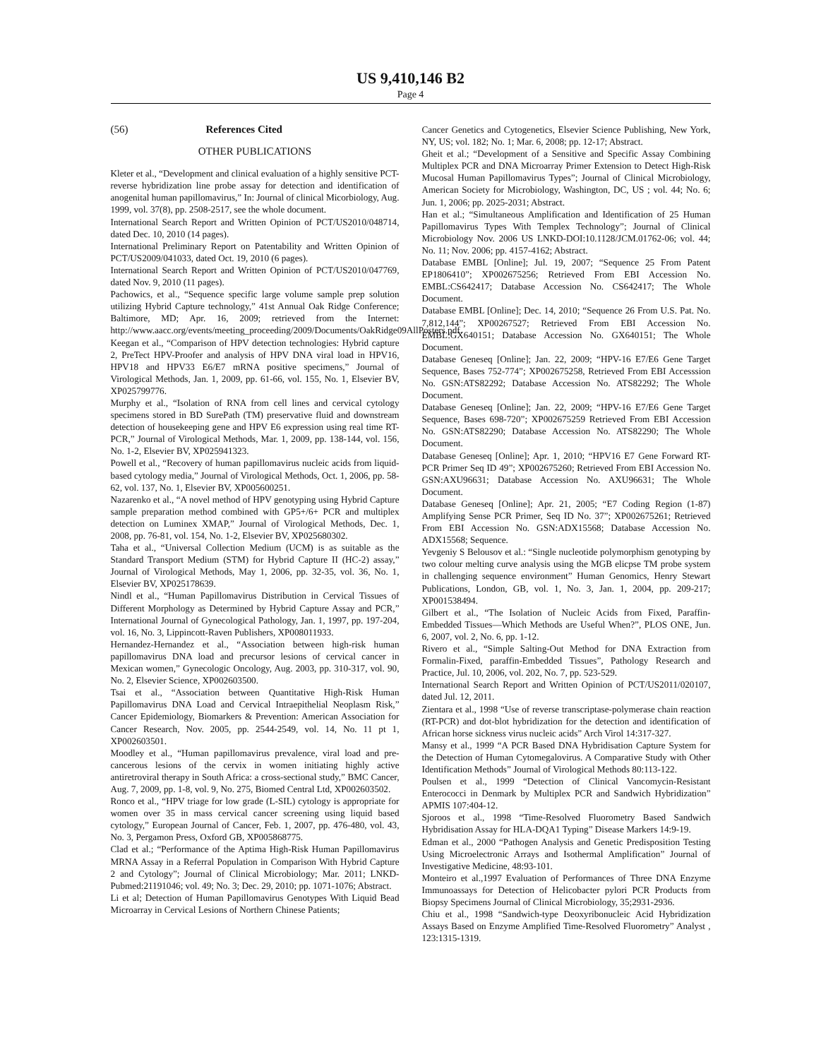US 9,410,146 B2
Page 4
(56) References Cited
OTHER PUBLICATIONS
Kleter et al., “Development and clinical evaluation of a highly sensitive PCT-reverse hybridization line probe assay for detection and identification of anogenital human papillomavirus,” In: Journal of clinical Micorbiology, Aug. 1999, vol. 37(8), pp. 2508-2517, see the whole document.
International Search Report and Written Opinion of PCT/US2010/048714, dated Dec. 10, 2010 (14 pages).
International Preliminary Report on Patentability and Written Opinion of PCT/US2009/041033, dated Oct. 19, 2010 (6 pages).
International Search Report and Written Opinion of PCT/US2010/047769, dated Nov. 9, 2010 (11 pages).
Pachowics, et al., “Sequence specific large volume sample prep solution utilizing Hybrid Capture technology,” 41st Annual Oak Ridge Conference; Baltimore, MD; Apr. 16, 2009; retrieved from the Internet: http://www.aacc.org/events/meeting_proceeding/2009/Documents/OakRidge09AllPosters.pdf.
Keegan et al., “Comparison of HPV detection technologies: Hybrid capture 2, PreTect HPV-Proofer and analysis of HPV DNA viral load in HPV16, HPV18 and HPV33 E6/E7 mRNA positive specimens,” Journal of Virological Methods, Jan. 1, 2009, pp. 61-66, vol. 155, No. 1, Elsevier BV, XP025799776.
Murphy et al., “Isolation of RNA from cell lines and cervical cytology specimens stored in BD SurePath (TM) preservative fluid and downstream detection of housekeeping gene and HPV E6 expression using real time RT-PCR,” Journal of Virological Methods, Mar. 1, 2009, pp. 138-144, vol. 156, No. 1-2, Elsevier BV, XP025941323.
Powell et al., “Recovery of human papillomavirus nucleic acids from liquid-based cytology media,” Journal of Virological Methods, Oct. 1, 2006, pp. 58-62, vol. 137, No. 1, Elsevier BV, XP005600251.
Nazarenko et al., “A novel method of HPV genotyping using Hybrid Capture sample preparation method combined with GP5+/6+ PCR and multiplex detection on Luminex XMAP,” Journal of Virological Methods, Dec. 1, 2008, pp. 76-81, vol. 154, No. 1-2, Elsevier BV, XP025680302.
Taha et al., “Universal Collection Medium (UCM) is as suitable as the Standard Transport Medium (STM) for Hybrid Capture II (HC-2) assay,” Journal of Virological Methods, May 1, 2006, pp. 32-35, vol. 36, No. 1, Elsevier BV, XP025178639.
Nindl et al., “Human Papillomavirus Distribution in Cervical Tissues of Different Morphology as Determined by Hybrid Capture Assay and PCR,” International Journal of Gynecological Pathology, Jan. 1, 1997, pp. 197-204, vol. 16, No. 3, Lippincott-Raven Publishers, XP008011933.
Hernandez-Hernandez et al., “Association between high-risk human papillomavirus DNA load and precursor lesions of cervical cancer in Mexican women,” Gynecologic Oncology, Aug. 2003, pp. 310-317, vol. 90, No. 2, Elsevier Science, XP002603500.
Tsai et al., “Association between Quantitative High-Risk Human Papillomavirus DNA Load and Cervical Intraepithelial Neoplasm Risk,” Cancer Epidemiology, Biomarkers & Prevention: American Association for Cancer Research, Nov. 2005, pp. 2544-2549, vol. 14, No. 11 pt 1, XP002603501.
Moodley et al., “Human papillomavirus prevalence, viral load and pre-cancerous lesions of the cervix in women initiating highly active antiretroviral therapy in South Africa: a cross-sectional study,” BMC Cancer, Aug. 7, 2009, pp. 1-8, vol. 9, No. 275, Biomed Central Ltd, XP002603502.
Ronco et al., “HPV triage for low grade (L-SIL) cytology is appropriate for women over 35 in mass cervical cancer screening using liquid based cytology,” European Journal of Cancer, Feb. 1, 2007, pp. 476-480, vol. 43, No. 3, Pergamon Press, Oxford GB, XP005868775.
Clad et al.; “Performance of the Aptima High-Risk Human Papillomavirus MRNA Assay in a Referral Population in Comparison With Hybrid Capture 2 and Cytology”; Journal of Clinical Microbiology; Mar. 2011; LNKD-Pubmed:21191046; vol. 49; No. 3; Dec. 29, 2010; pp. 1071-1076; Abstract.
Li et al; Detection of Human Papillomavirus Genotypes With Liquid Bead Microarray in Cervical Lesions of Northern Chinese Patients;
Cancer Genetics and Cytogenetics, Elsevier Science Publishing, New York, NY, US; vol. 182; No. 1; Mar. 6, 2008; pp. 12-17; Abstract.
Gheit et al.; “Development of a Sensitive and Specific Assay Combining Multiplex PCR and DNA Microarray Primer Extension to Detect High-Risk Mucosal Human Papillomavirus Types”; Journal of Clinical Microbiology, American Society for Microbiology, Washington, DC, US ; vol. 44; No. 6; Jun. 1, 2006; pp. 2025-2031; Abstract.
Han et al.; “Simultaneous Amplification and Identification of 25 Human Papillomavirus Types With Templex Technology”; Journal of Clinical Microbiology Nov. 2006 US LNKD-DOI:10.1128/JCM.01762-06; vol. 44; No. 11; Nov. 2006; pp. 4157-4162; Abstract.
Database EMBL [Online]; Jul. 19, 2007; “Sequence 25 From Patent EP1806410”; XP002675256; Retrieved From EBI Accession No. EMBL:CS642417; Database Accession No. CS642417; The Whole Document.
Database EMBL [Online]; Dec. 14, 2010; “Sequence 26 From U.S. Pat. No. 7,812,144”; XP00267527; Retrieved From EBI Accession No. EMBL:GX640151; Database Accession No. GX640151; The Whole Document.
Database Geneseq [Online]; Jan. 22, 2009; “HPV-16 E7/E6 Gene Target Sequence, Bases 752-774”; XP002675258, Retrieved From EBI Accesssion No. GSN:ATS82292; Database Accession No. ATS82292; The Whole Document.
Database Geneseq [Online]; Jan. 22, 2009; “HPV-16 E7/E6 Gene Target Sequence, Bases 698-720”; XP002675259 Retrieved From EBI Accession No. GSN:ATS82290; Database Accession No. ATS82290; The Whole Document.
Database Geneseq [Online]; Apr. 1, 2010; “HPV16 E7 Gene Forward RT-PCR Primer Seq ID 49”; XP002675260; Retrieved From EBI Accession No. GSN:AXU96631; Database Accession No. AXU96631; The Whole Document.
Database Geneseq [Online]; Apr. 21, 2005; “E7 Coding Region (1-87) Amplifying Sense PCR Primer, Seq ID No. 37”; XP002675261; Retrieved From EBI Accession No. GSN:ADX15568; Database Accession No. ADX15568; Sequence.
Yevgeniy S Belousov et al.: “Single nucleotide polymorphism genotyping by two colour melting curve analysis using the MGB elicpse TM probe system in challenging sequence environment” Human Genomics, Henry Stewart Publications, London, GB, vol. 1, No. 3, Jan. 1, 2004, pp. 209-217; XP001538494.
Gilbert et al., “The Isolation of Nucleic Acids from Fixed, Paraffin-Embedded Tissues—Which Methods are Useful When?”, PLOS ONE, Jun. 6, 2007, vol. 2, No. 6, pp. 1-12.
Rivero et al., “Simple Salting-Out Method for DNA Extraction from Formalin-Fixed, paraffin-Embedded Tissues”, Pathology Research and Practice, Jul. 10, 2006, vol. 202, No. 7, pp. 523-529.
International Search Report and Written Opinion of PCT/US2011/020107, dated Jul. 12, 2011.
Zientara et al., 1998 “Use of reverse transcriptase-polymerase chain reaction (RT-PCR) and dot-blot hybridization for the detection and identification of African horse sickness virus nucleic acids” Arch Virol 14:317-327.
Mansy et al., 1999 “A PCR Based DNA Hybridisation Capture System for the Detection of Human Cytomegalovirus. A Comparative Study with Other Identification Methods” Journal of Virological Methods 80:113-122.
Poulsen et al., 1999 “Detection of Clinical Vancomycin-Resistant Enterococci in Denmark by Multiplex PCR and Sandwich Hybridization” APMIS 107:404-12.
Sjoroos et al., 1998 “Time-Resolved Fluorometry Based Sandwich Hybridisation Assay for HLA-DQA1 Typing” Disease Markers 14:9-19.
Edman et al., 2000 “Pathogen Analysis and Genetic Predisposition Testing Using Microelectronic Arrays and Isothermal Amplification” Journal of Investigative Medicine, 48:93-101.
Monteiro et al.,1997 Evaluation of Performances of Three DNA Enzyme Immunoassays for Detection of Helicobacter pylori PCR Products from Biopsy Specimens Journal of Clinical Microbiology, 35;2931-2936.
Chiu et al., 1998 “Sandwich-type Deoxyribonucleic Acid Hybridization Assays Based on Enzyme Amplified Time-Resolved Fluorometry” Analyst , 123:1315-1319.